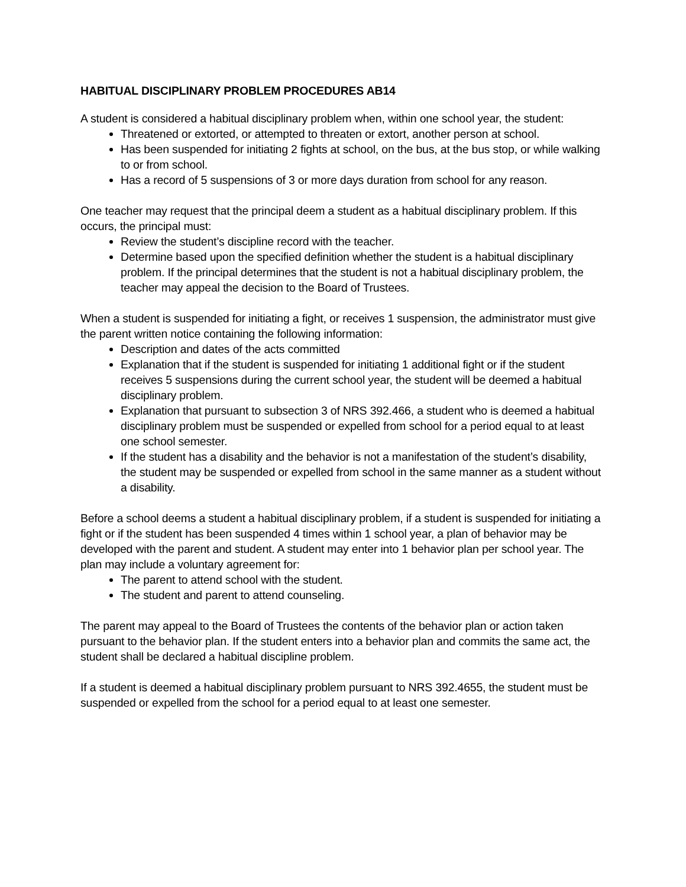HABITUAL DISCIPLINARY PROBLEM PROCEDURES AB14
A student is considered a habitual disciplinary problem when, within one school year, the student:
Threatened or extorted, or attempted to threaten or extort, another person at school.
Has been suspended for initiating 2 fights at school, on the bus, at the bus stop, or while walking to or from school.
Has a record of 5 suspensions of 3 or more days duration from school for any reason.
One teacher may request that the principal deem a student as a habitual disciplinary problem. If this occurs, the principal must:
Review the student’s discipline record with the teacher.
Determine based upon the specified definition whether the student is a habitual disciplinary problem. If the principal determines that the student is not a habitual disciplinary problem, the teacher may appeal the decision to the Board of Trustees.
When a student is suspended for initiating a fight, or receives 1 suspension, the administrator must give the parent written notice containing the following information:
Description and dates of the acts committed
Explanation that if the student is suspended for initiating 1 additional fight or if the student receives 5 suspensions during the current school year, the student will be deemed a habitual disciplinary problem.
Explanation that pursuant to subsection 3 of NRS 392.466, a student who is deemed a habitual disciplinary problem must be suspended or expelled from school for a period equal to at least one school semester.
If the student has a disability and the behavior is not a manifestation of the student’s disability, the student may be suspended or expelled from school in the same manner as a student without a disability.
Before a school deems a student a habitual disciplinary problem, if a student is suspended for initiating a fight or if the student has been suspended 4 times within 1 school year, a plan of behavior may be developed with the parent and student. A student may enter into 1 behavior plan per school year. The plan may include a voluntary agreement for:
The parent to attend school with the student.
The student and parent to attend counseling.
The parent may appeal to the Board of Trustees the contents of the behavior plan or action taken pursuant to the behavior plan. If the student enters into a behavior plan and commits the same act, the student shall be declared a habitual discipline problem.
If a student is deemed a habitual disciplinary problem pursuant to NRS 392.4655, the student must be suspended or expelled from the school for a period equal to at least one semester.